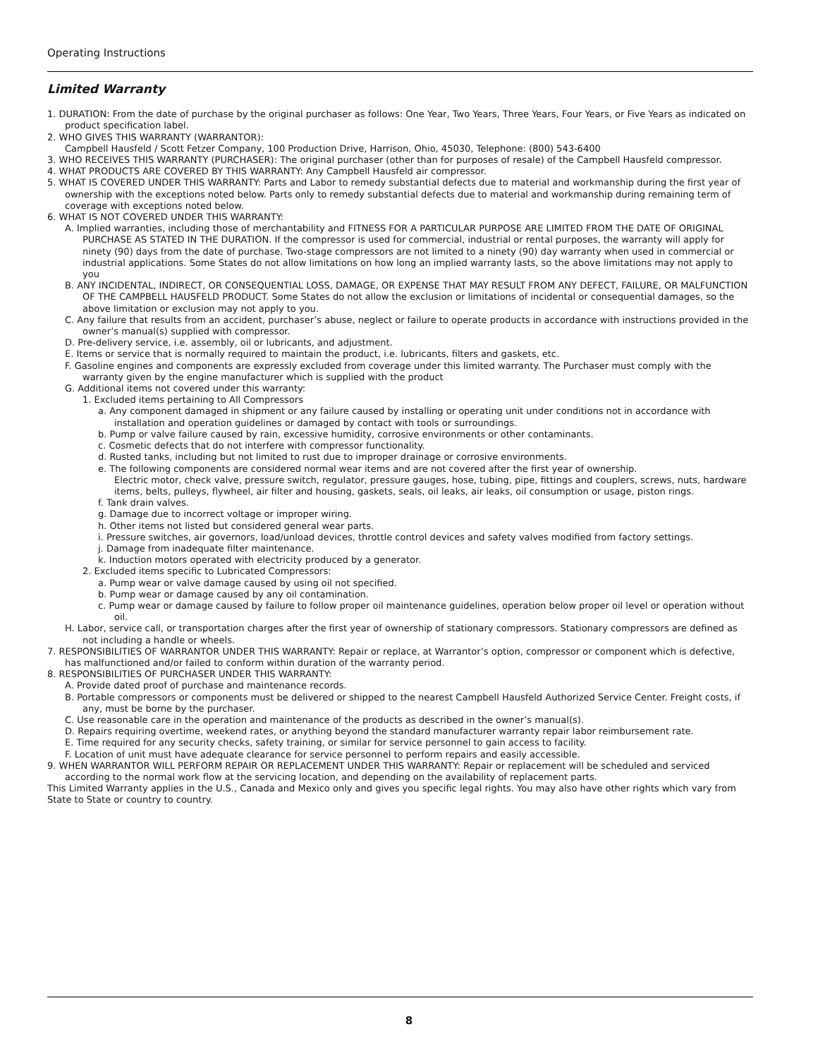Operating Instructions
Limited Warranty
1. DURATION: From the date of purchase by the original purchaser as follows: One Year, Two Years, Three Years, Four Years, or Five Years as indicated on product specification label.
2. WHO GIVES THIS WARRANTY (WARRANTOR):
Campbell Hausfeld / Scott Fetzer Company, 100 Production Drive, Harrison, Ohio, 45030, Telephone: (800) 543-6400
3. WHO RECEIVES THIS WARRANTY (PURCHASER): The original purchaser (other than for purposes of resale) of the Campbell Hausfeld compressor.
4. WHAT PRODUCTS ARE COVERED BY THIS WARRANTY: Any Campbell Hausfeld air compressor.
5. WHAT IS COVERED UNDER THIS WARRANTY: Parts and Labor to remedy substantial defects due to material and workmanship during the first year of ownership with the exceptions noted below. Parts only to remedy substantial defects due to material and workmanship during remaining term of coverage with exceptions noted below.
6. WHAT IS NOT COVERED UNDER THIS WARRANTY:
A. Implied warranties, including those of merchantability and FITNESS FOR A PARTICULAR PURPOSE ARE LIMITED FROM THE DATE OF ORIGINAL PURCHASE AS STATED IN THE DURATION. If the compressor is used for commercial, industrial or rental purposes, the warranty will apply for ninety (90) days from the date of purchase. Two-stage compressors are not limited to a ninety (90) day warranty when used in commercial or industrial applications. Some States do not allow limitations on how long an implied warranty lasts, so the above limitations may not apply to you
B. ANY INCIDENTAL, INDIRECT, OR CONSEQUENTIAL LOSS, DAMAGE, OR EXPENSE THAT MAY RESULT FROM ANY DEFECT, FAILURE, OR MALFUNCTION OF THE CAMPBELL HAUSFELD PRODUCT. Some States do not allow the exclusion or limitations of incidental or consequential damages, so the above limitation or exclusion may not apply to you.
C. Any failure that results from an accident, purchaser’s abuse, neglect or failure to operate products in accordance with instructions provided in the owner’s manual(s) supplied with compressor.
D. Pre-delivery service, i.e. assembly, oil or lubricants, and adjustment.
E. Items or service that is normally required to maintain the product, i.e. lubricants, filters and gaskets, etc.
F. Gasoline engines and components are expressly excluded from coverage under this limited warranty. The Purchaser must comply with the warranty given by the engine manufacturer which is supplied with the product
G. Additional items not covered under this warranty:
1. Excluded items pertaining to All Compressors
a. Any component damaged in shipment or any failure caused by installing or operating unit under conditions not in accordance with installation and operation guidelines or damaged by contact with tools or surroundings.
b. Pump or valve failure caused by rain, excessive humidity, corrosive environments or other contaminants.
c. Cosmetic defects that do not interfere with compressor functionality.
d. Rusted tanks, including but not limited to rust due to improper drainage or corrosive environments.
e. The following components are considered normal wear items and are not covered after the first year of ownership.
Electric motor, check valve, pressure switch, regulator, pressure gauges, hose, tubing, pipe, fittings and couplers, screws, nuts, hardware items, belts, pulleys, flywheel, air filter and housing, gaskets, seals, oil leaks, air leaks, oil consumption or usage, piston rings.
f. Tank drain valves.
g. Damage due to incorrect voltage or improper wiring.
h. Other items not listed but considered general wear parts.
i. Pressure switches, air governors, load/unload devices, throttle control devices and safety valves modified from factory settings.
j. Damage from inadequate filter maintenance.
k. Induction motors operated with electricity produced by a generator.
2. Excluded items specific to Lubricated Compressors:
a. Pump wear or valve damage caused by using oil not specified.
b. Pump wear or damage caused by any oil contamination.
c. Pump wear or damage caused by failure to follow proper oil maintenance guidelines, operation below proper oil level or operation without oil.
H. Labor, service call, or transportation charges after the first year of ownership of stationary compressors. Stationary compressors are defined as not including a handle or wheels.
7. RESPONSIBILITIES OF WARRANTOR UNDER THIS WARRANTY: Repair or replace, at Warrantor’s option, compressor or component which is defective, has malfunctioned and/or failed to conform within duration of the warranty period.
8. RESPONSIBILITIES OF PURCHASER UNDER THIS WARRANTY:
A. Provide dated proof of purchase and maintenance records.
B. Portable compressors or components must be delivered or shipped to the nearest Campbell Hausfeld Authorized Service Center. Freight costs, if any, must be borne by the purchaser.
C. Use reasonable care in the operation and maintenance of the products as described in the owner’s manual(s).
D. Repairs requiring overtime, weekend rates, or anything beyond the standard manufacturer warranty repair labor reimbursement rate.
E. Time required for any security checks, safety training, or similar for service personnel to gain access to facility.
F. Location of unit must have adequate clearance for service personnel to perform repairs and easily accessible.
9. WHEN WARRANTOR WILL PERFORM REPAIR OR REPLACEMENT UNDER THIS WARRANTY: Repair or replacement will be scheduled and serviced according to the normal work flow at the servicing location, and depending on the availability of replacement parts.
This Limited Warranty applies in the U.S., Canada and Mexico only and gives you specific legal rights. You may also have other rights which vary from State to State or country to country.
8